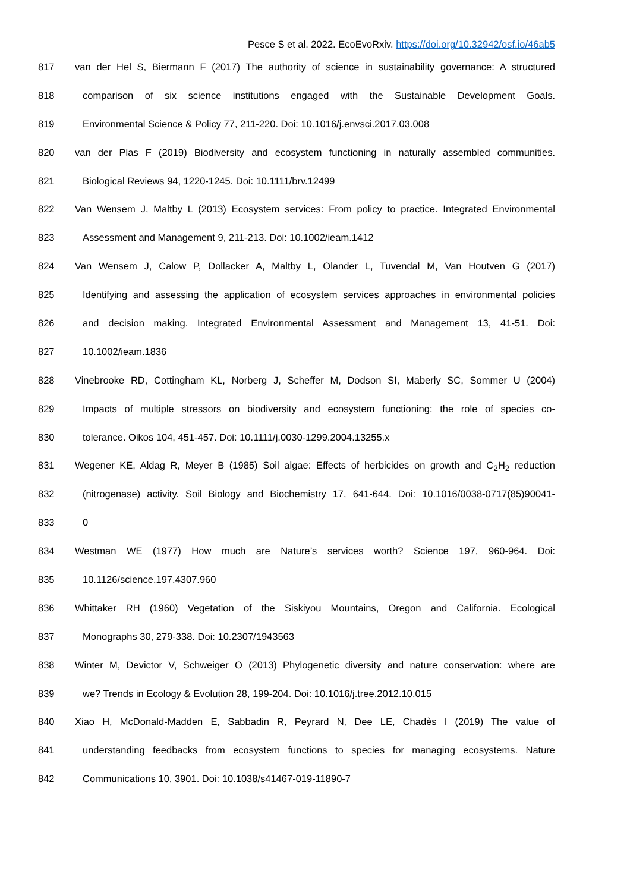Pesce S et al. 2022. EcoEvoRxiv. https://doi.org/10.32942/osf.io/46ab5
817 van der Hel S, Biermann F (2017) The authority of science in sustainability governance: A structured
818 comparison of six science institutions engaged with the Sustainable Development Goals.
819 Environmental Science & Policy 77, 211-220. Doi: 10.1016/j.envsci.2017.03.008
820 van der Plas F (2019) Biodiversity and ecosystem functioning in naturally assembled communities.
821 Biological Reviews 94, 1220-1245. Doi: 10.1111/brv.12499
822 Van Wensem J, Maltby L (2013) Ecosystem services: From policy to practice. Integrated Environmental
823 Assessment and Management 9, 211-213. Doi: 10.1002/ieam.1412
824 Van Wensem J, Calow P, Dollacker A, Maltby L, Olander L, Tuvendal M, Van Houtven G (2017)
825 Identifying and assessing the application of ecosystem services approaches in environmental policies
826 and decision making. Integrated Environmental Assessment and Management 13, 41-51. Doi:
827 10.1002/ieam.1836
828 Vinebrooke RD, Cottingham KL, Norberg J, Scheffer M, Dodson SI, Maberly SC, Sommer U (2004)
829 Impacts of multiple stressors on biodiversity and ecosystem functioning: the role of species co-
830 tolerance. Oikos 104, 451-457. Doi: 10.1111/j.0030-1299.2004.13255.x
831 Wegener KE, Aldag R, Meyer B (1985) Soil algae: Effects of herbicides on growth and C<sub>2</sub>H<sub>2</sub> reduction
832 (nitrogenase) activity. Soil Biology and Biochemistry 17, 641-644. Doi: 10.1016/0038-0717(85)90041-
833 0
834 Westman WE (1977) How much are Nature’s services worth? Science 197, 960-964. Doi:
835 10.1126/science.197.4307.960
836 Whittaker RH (1960) Vegetation of the Siskiyou Mountains, Oregon and California. Ecological
837 Monographs 30, 279-338. Doi: 10.2307/1943563
838 Winter M, Devictor V, Schweiger O (2013) Phylogenetic diversity and nature conservation: where are
839 we? Trends in Ecology & Evolution 28, 199-204. Doi: 10.1016/j.tree.2012.10.015
840 Xiao H, McDonald-Madden E, Sabbadin R, Peyrard N, Dee LE, Chadès I (2019) The value of
841 understanding feedbacks from ecosystem functions to species for managing ecosystems. Nature
842 Communications 10, 3901. Doi: 10.1038/s41467-019-11890-7